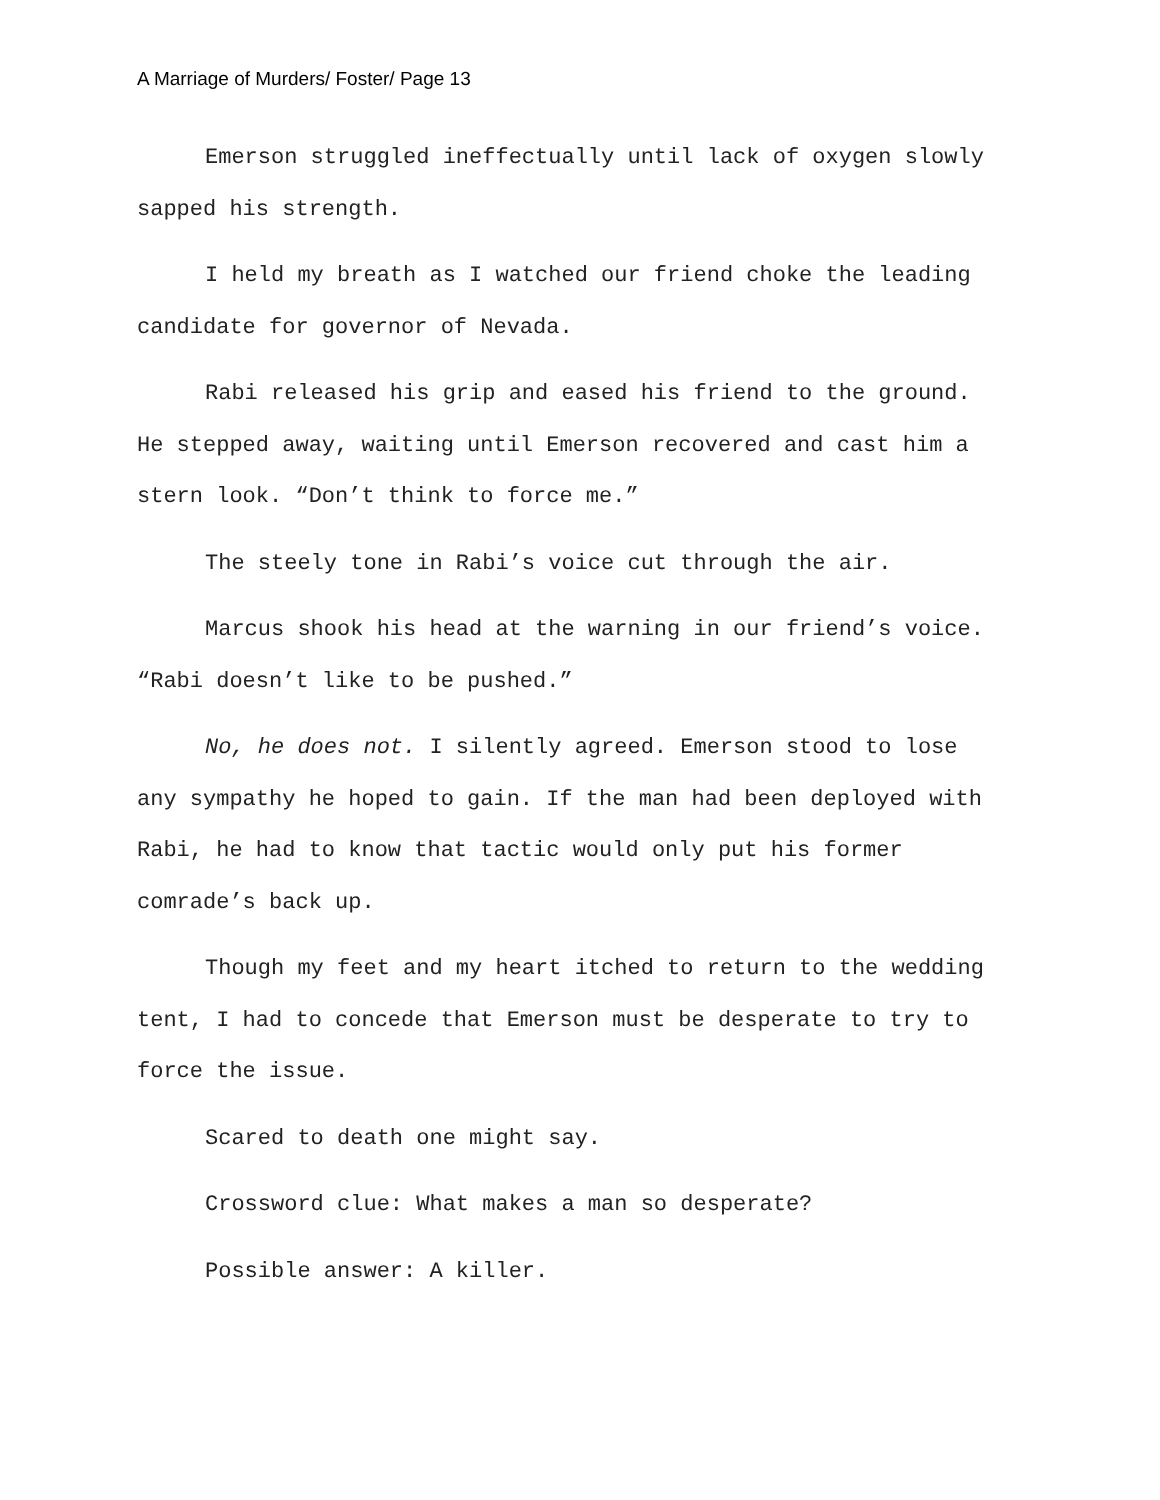A Marriage of Murders/ Foster/ Page 13
Emerson struggled ineffectually until lack of oxygen slowly sapped his strength.
I held my breath as I watched our friend choke the leading candidate for governor of Nevada.
Rabi released his grip and eased his friend to the ground. He stepped away, waiting until Emerson recovered and cast him a stern look. “Don’t think to force me.”
The steely tone in Rabi’s voice cut through the air.
Marcus shook his head at the warning in our friend’s voice. “Rabi doesn’t like to be pushed.”
No, he does not. I silently agreed. Emerson stood to lose any sympathy he hoped to gain. If the man had been deployed with Rabi, he had to know that tactic would only put his former comrade’s back up.
Though my feet and my heart itched to return to the wedding tent, I had to concede that Emerson must be desperate to try to force the issue.
Scared to death one might say.
Crossword clue: What makes a man so desperate?
Possible answer: A killer.